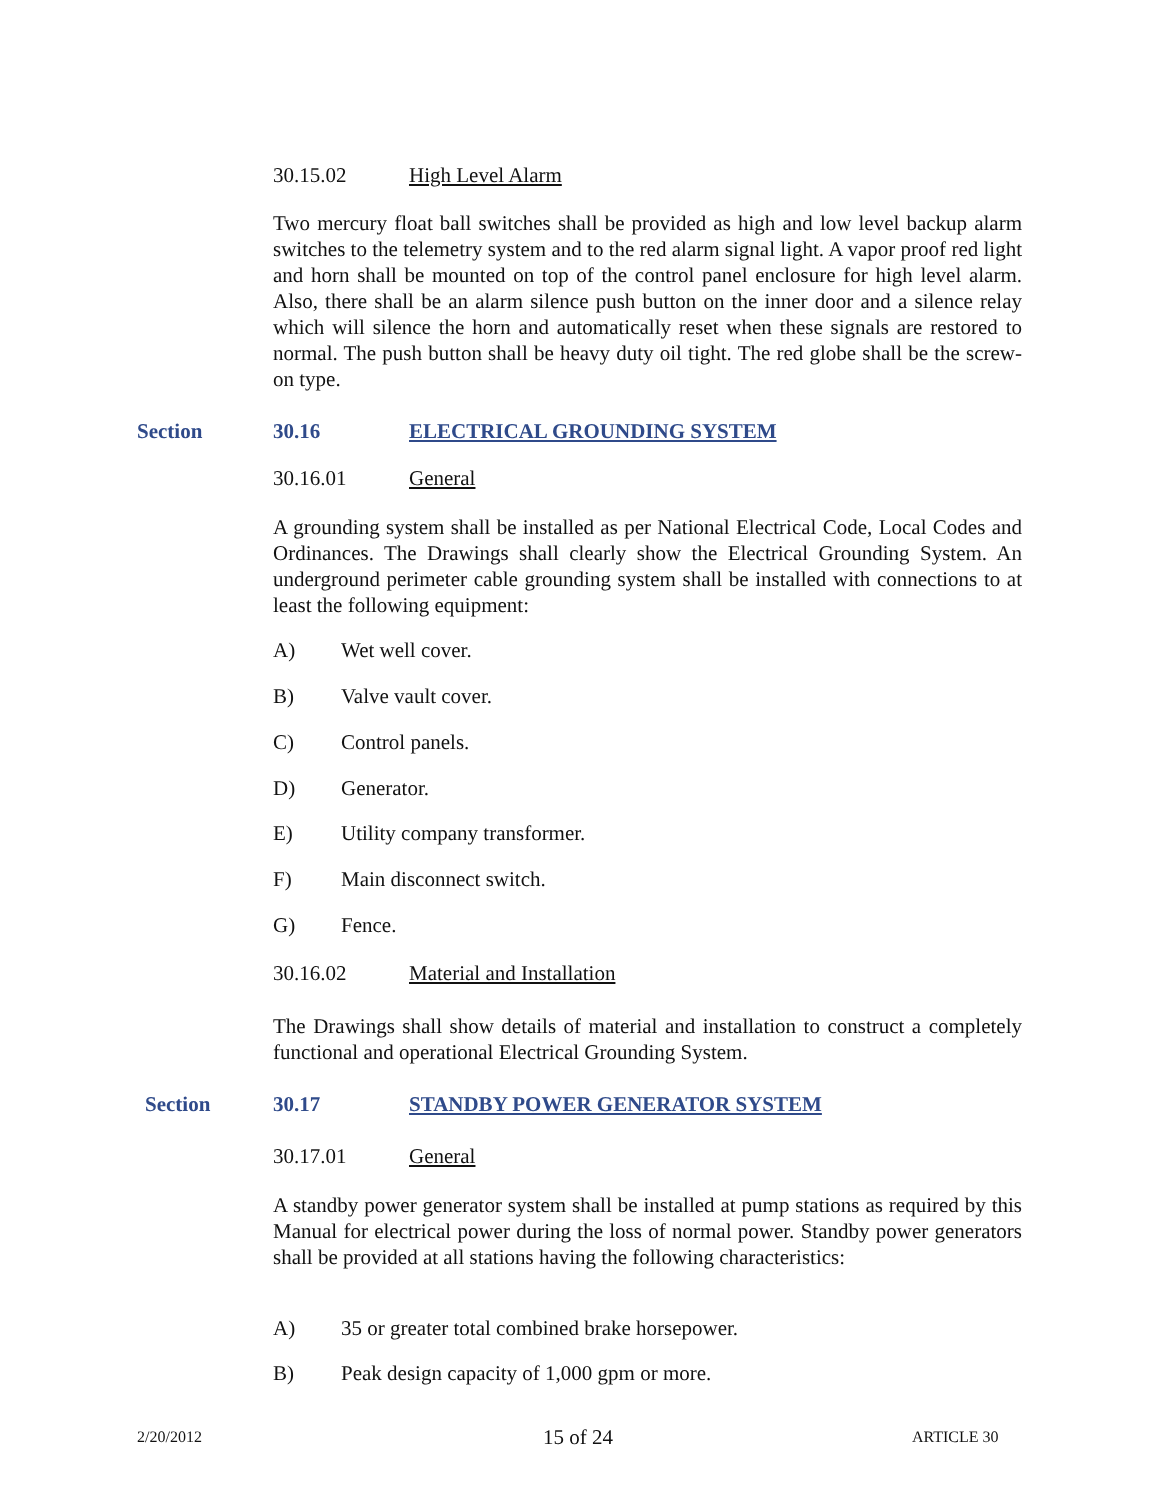30.15.02 High Level Alarm
Two mercury float ball switches shall be provided as high and low level backup alarm switches to the telemetry system and to the red alarm signal light. A vapor proof red light and horn shall be mounted on top of the control panel enclosure for high level alarm. Also, there shall be an alarm silence push button on the inner door and a silence relay which will silence the horn and automatically reset when these signals are restored to normal. The push button shall be heavy duty oil tight. The red globe shall be the screw-on type.
Section 30.16 ELECTRICAL GROUNDING SYSTEM
30.16.01 General
A grounding system shall be installed as per National Electrical Code, Local Codes and Ordinances. The Drawings shall clearly show the Electrical Grounding System. An underground perimeter cable grounding system shall be installed with connections to at least the following equipment:
A) Wet well cover.
B) Valve vault cover.
C) Control panels.
D) Generator.
E) Utility company transformer.
F) Main disconnect switch.
G) Fence.
30.16.02 Material and Installation
The Drawings shall show details of material and installation to construct a completely functional and operational Electrical Grounding System.
Section 30.17 STANDBY POWER GENERATOR SYSTEM
30.17.01 General
A standby power generator system shall be installed at pump stations as required by this Manual for electrical power during the loss of normal power. Standby power generators shall be provided at all stations having the following characteristics:
A) 35 or greater total combined brake horsepower.
B) Peak design capacity of 1,000 gpm or more.
2/20/2012 15 of 24 ARTICLE 30